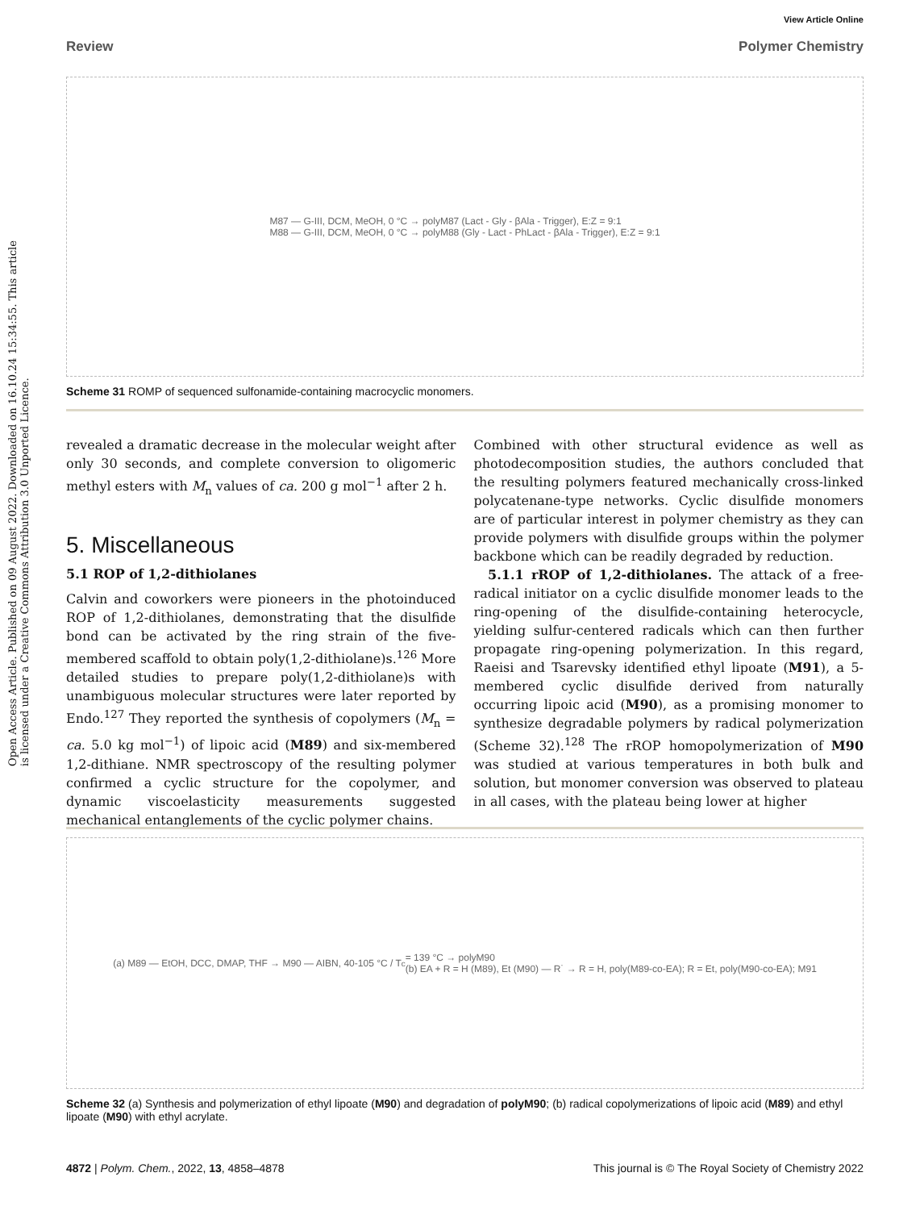View Article Online
Review Polymer Chemistry
Open Access Article. Published on 09 August 2022. Downloaded on 16.10.24 15:34:55. This article is licensed under a Creative Commons Attribution 3.0 Unported Licence.
M87 — G-III, DCM, MeOH, 0 °C → polyM87 (Lact - Gly - βAla - Trigger), E:Z = 9:1
M88 — G-III, DCM, MeOH, 0 °C → polyM88 (Gly - Lact - PhLact - βAla - Trigger), E:Z = 9:1
Scheme 31 ROMP of sequenced sulfonamide-containing macrocyclic monomers.
revealed a dramatic decrease in the molecular weight after only 30 seconds, and complete conversion to oligomeric methyl esters with M<sub>n</sub> values of ca. 200 g mol<sup>−1</sup> after 2 h.
5. Miscellaneous
5.1 ROP of 1,2-dithiolanes
Calvin and coworkers were pioneers in the photoinduced ROP of 1,2-dithiolanes, demonstrating that the disulfide bond can be activated by the ring strain of the five-membered scaffold to obtain poly(1,2-dithiolane)s.<sup>126</sup> More detailed studies to prepare poly(1,2-dithiolane)s with unambiguous molecular structures were later reported by Endo.<sup>127</sup> They reported the synthesis of copolymers (M<sub>n</sub> = ca. 5.0 kg mol<sup>−1</sup>) of lipoic acid (M89) and six-membered 1,2-dithiane. NMR spectroscopy of the resulting polymer confirmed a cyclic structure for the copolymer, and dynamic viscoelasticity measurements suggested mechanical entanglements of the cyclic polymer chains.
Combined with other structural evidence as well as photodecomposition studies, the authors concluded that the resulting polymers featured mechanically cross-linked polycatenane-type networks. Cyclic disulfide monomers are of particular interest in polymer chemistry as they can provide polymers with disulfide groups within the polymer backbone which can be readily degraded by reduction.
5.1.1 rROP of 1,2-dithiolanes. The attack of a free-radical initiator on a cyclic disulfide monomer leads to the ring-opening of the disulfide-containing heterocycle, yielding sulfur-centered radicals which can then further propagate ring-opening polymerization. In this regard, Raeisi and Tsarevsky identified ethyl lipoate (M91), a 5-membered cyclic disulfide derived from naturally occurring lipoic acid (M90), as a promising monomer to synthesize degradable polymers by radical polymerization (Scheme 32).<sup>128</sup> The rROP homopolymerization of M90 was studied at various temperatures in both bulk and solution, but monomer conversion was observed to plateau in all cases, with the plateau being lower at higher
(a) M89 — EtOH, DCC, DMAP, THF → M90 — AIBN, 40-105 °C / T<sub>c</sub> = 139 °C → polyM90
(b) EA + R = H (M89), Et (M90) — R˙ → R = H, poly(M89-co-EA); R = Et, poly(M90-co-EA); M91
Scheme 32 (a) Synthesis and polymerization of ethyl lipoate (M90) and degradation of polyM90; (b) radical copolymerizations of lipoic acid (M89) and ethyl lipoate (M90) with ethyl acrylate.
4872 | Polym. Chem., 2022, 13, 4858–4878 This journal is © The Royal Society of Chemistry 2022